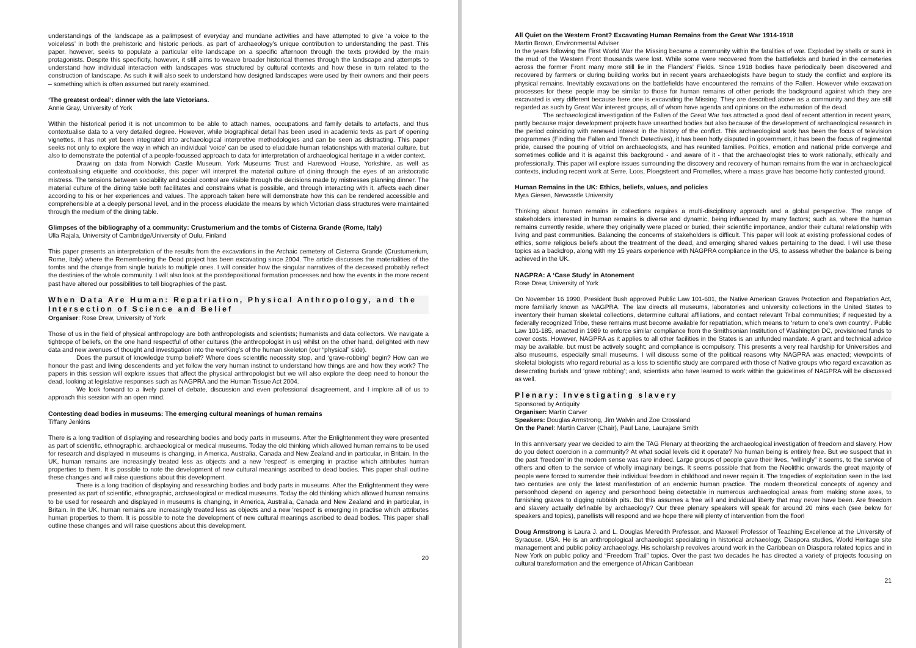understandings of the landscape as a palimpsest of everyday and mundane activities and have attempted to give ‘a voice to the voiceless’ in both the prehistoric and historic periods, as part of archaeology’s unique contribution to understanding the past. This paper, however, seeks to populate a particular elite landscape on a specific afternoon through the texts provided by the main protagonists. Despite this specificity, however, it still aims to weave broader historical themes through the landscape and attempts to understand how individual interaction with landscapes was structured by cultural contexts and how these in turn related to the construction of landscape. As such it will also seek to understand how designed landscapes were used by their owners and their peers – something which is often assumed but rarely examined.
‘The greatest ordeal’: dinner with the late Victorians.
Annie Gray, University of York
Within the historical period it is not uncommon to be able to attach names, occupations and family details to artefacts, and thus contextualise data to a very detailed degree. However, while biographical detail has been used in academic texts as part of opening vignettes, it has not yet been integrated into archaeological interpretive methodologies and can be seen as distracting. This paper seeks not only to explore the way in which an individual ‘voice’ can be used to elucidate human relationships with material culture, but also to demonstrate the potential of a people-focussed approach to data for interpretation of archaeological heritage in a wider context.
Drawing on data from Norwich Castle Museum, York Museums Trust and Harewood House, Yorkshire, as well as contextualising etiquette and cookbooks, this paper will interpret the material culture of dining through the eyes of an aristocratic mistress. The tensions between sociability and social control are visible through the decisions made by mistresses planning dinner. The material culture of the dining table both facilitates and constrains what is possible, and through interacting with it, affects each diner according to his or her experiences and values. The approach taken here will demonstrate how this can be rendered accessible and comprehensible at a deeply personal level, and in the process elucidate the means by which Victorian class structures were maintained through the medium of the dining table.
Glimpses of the bibliography of a community: Crustumerium and the tombs of Cisterna Grande (Rome, Italy)
Ulla Rajala, University of Cambridge/University of Oulu, Finland
This paper presents an interpretation of the results from the excavations in the Archaic cemetery of Cisterna Grande (Crustumerium, Rome, Italy) where the Remembering the Dead project has been excavating since 2004. The article discusses the materialities of the tombs and the change from single burials to multiple ones. I will consider how the singular narratives of the deceased probably reflect the destinies of the whole community. I will also look at the postdepositional formation processes and how the events in the more recent past have altered our possibilities to tell biographies of the past.
When Data Are Human: Repatriation, Physical Anthropology, and the Intersection of Science and Belief
Organiser: Rose Drew, University of York
Those of us in the field of physical anthropology are both anthropologists and scientists; humanists and data collectors. We navigate a tightrope of beliefs, on the one hand respectful of other cultures (the anthropologist in us) whilst on the other hand, delighted with new data and new avenues of thought and investigation into the worKing’s of the human skeleton (our “physical” side).
Does the pursuit of knowledge trump belief? Where does scientific necessity stop, and ‘grave-robbing’ begin? How can we honour the past and living descendents and yet follow the very human instinct to understand how things are and how they work? The papers in this session will explore issues that affect the physical anthropologist but we will also explore the deep need to honour the dead, looking at legislative responses such as NAGPRA and the Human Tissue Act 2004.
We look forward to a lively panel of debate, discussion and even professional disagreement, and I implore all of us to approach this session with an open mind.
Contesting dead bodies in museums: The emerging cultural meanings of human remains
Tiffany Jenkins
There is a long tradition of displaying and researching bodies and body parts in museums. After the Enlightenment they were presented as part of scientific, ethnographic, archaeological or medical museums. Today the old thinking which allowed human remains to be used for research and displayed in museums is changing, in America, Australia, Canada and New Zealand and in particular, in Britain. In the UK, human remains are increasingly treated less as objects and a new 'respect' is emerging in practise which attributes human properties to them. It is possible to note the development of new cultural meanings ascribed to dead bodies. This paper shall outline these changes and will raise questions about this development.
There is a long tradition of displaying and researching bodies and body parts in museums. After the Enlightenment they were presented as part of scientific, ethnographic, archaeological or medical museums. Today the old thinking which allowed human remains to be used for research and displayed in museums is changing, in America, Australia, Canada and New Zealand and in particular, in Britain. In the UK, human remains are increasingly treated less as objects and a new 'respect' is emerging in practise which attributes human properties to them. It is possible to note the development of new cultural meanings ascribed to dead bodies. This paper shall outline these changes and will raise questions about this development.
20
All Quiet on the Western Front? Excavating Human Remains from the Great War 1914-1918
Martin Brown, Environmental Adviser
In the years following the First World War the Missing became a community within the fatalities of war. Exploded by shells or sunk in the mud of the Western Front thousands were lost. While some were recovered from the battlefields and buried in the cemeteries across the former Front many more still lie in the Flanders’ Fields. Since 1918 bodies have periodically been discovered and recovered by farmers or during building works but in recent years archaeologists have begun to study the conflict and explore its physical remains. Inevitably excavations on the battlefields have encountered the remains of the Fallen. However while excavation processes for these people may be similar to those for human remains of other periods the background against which they are excavated is very different because here one is excavating the Missing. They are described above as a community and they are still regarded as such by Great War interest groups, all of whom have agenda and opinions on the exhumation of the dead.
The archaeological investigation of the Fallen of the Great War has attracted a good deal of recent attention in recent years, partly because major development projects have unearthed bodies but also because of the development of archaeological research in the period coinciding with renewed interest in the history of the conflict. This archaeological work has been the focus of television programmes (Finding the Fallen and Trench Detectives), it has been hotly disputed in government, it has been the focus of regimental pride, caused the pouring of vitriol on archaeologists, and has reunited families. Politics, emotion and national pride converge and sometimes collide and it is against this background - and aware of it - that the archaeologist tries to work rationally, ethically and professionally. This paper will explore issues surrounding the discovery and recovery of human remains from the war in archaeological contexts, including recent work at Serre, Loos, Ploegsteert and Fromelles, where a mass grave has become hotly contested ground.
Human Remains in the UK: Ethics, beliefs, values, and policies
Myra Giesen, Newcastle University
Thinking about human remains in collections requires a multi-disciplinary approach and a global perspective. The range of stakeholders interested in human remains is diverse and dynamic, being influenced by many factors; such as, where the human remains currently reside, where they originally were placed or buried, their scientific importance, and/or their cultural relationship with living and past communities. Balancing the concerns of stakeholders is difficult. This paper will look at existing professional codes of ethics, some religious beliefs about the treatment of the dead, and emerging shared values pertaining to the dead. I will use these topics as a backdrop, along with my 15 years experience with NAGPRA compliance in the US, to assess whether the balance is being achieved in the UK.
NAGPRA: A ‘Case Study’ in Atonement
Rose Drew, University of York
On November 16 1990, President Bush approved Public Law 101-601, the Native American Graves Protection and Repatriation Act, more familiarly known as NAGPRA. The law directs all museums, laboratories and university collections in the United States to inventory their human skeletal collections, determine cultural affiliations, and contact relevant Tribal communities; if requested by a federally recognized Tribe, these remains must become available for repatriation, which means to ‘return to one’s own country’. Public Law 101-185, enacted in 1989 to enforce similar compliance from the Smithsonian Institution of Washington DC, provisioned funds to cover costs. However, NAGPRA as it applies to all other facilities in the States is an unfunded mandate. A grant and technical advice may be available, but must be actively sought; and compliance is compulsory. This presents a very real hardship for Universities and also museums, especially small museums. I will discuss some of the political reasons why NAGPRA was enacted; viewpoints of skeletal biologists who regard reburial as a loss to scientific study are compared with those of Native groups who regard excavation as desecrating burials and ‘grave robbing’; and, scientists who have learned to work within the guidelines of NAGPRA will be discussed as well.
Plenary: Investigating slavery
Sponsored by Antiquity
Organiser: Martin Carver
Speakers: Douglas Armstrong, Jim Walvin and Zoe Crossland
On the Panel: Martin Carver (Chair), Paul Lane, Laurajane Smith
In this anniversary year we decided to aim the TAG Plenary at theorizing the archaeological investigation of freedom and slavery. How do you detect coercion in a community? At what social levels did it operate? No human being is entirely free. But we suspect that in the past ‘freedom’ in the modern sense was rare indeed. Large groups of people gave their lives, “willingly” it seems, to the service of others and often to the service of wholly imaginary beings. It seems possible that from the Neolithic onwards the great majority of people were forced to surrender their individual freedom in childhood and never regain it. The tragedies of exploitation seen in the last two centuries are only the latest manifestation of an endemic human practice. The modern theoretical concepts of agency and personhood depend on agency and personhood being detectable in numerous archaeological areas from making stone axes, to furnishing graves to digging rubbish pits. But this assumes a free will and individual liberty that may never have been. Are freedom and slavery actually definable by archaeology? Our three plenary speakers will speak for around 20 mins each (see below for speakers and topics), panellists will respond and we hope there will plenty of intervention from the floor!
Doug Armstrong is Laura J. and L. Douglas Meredith Professor, and Maxwell Professor of Teaching Excellence at the University of Syracuse, USA. He is an anthropological archaeologist specializing in historical archaeology, Diaspora studies, World Heritage site management and public policy archaeology. His scholarship revolves around work in the Caribbean on Diaspora related topics and in New York on public policy and “Freedom Trail” topics. Over the past two decades he has directed a variety of projects focusing on cultural transformation and the emergence of African Caribbean
21